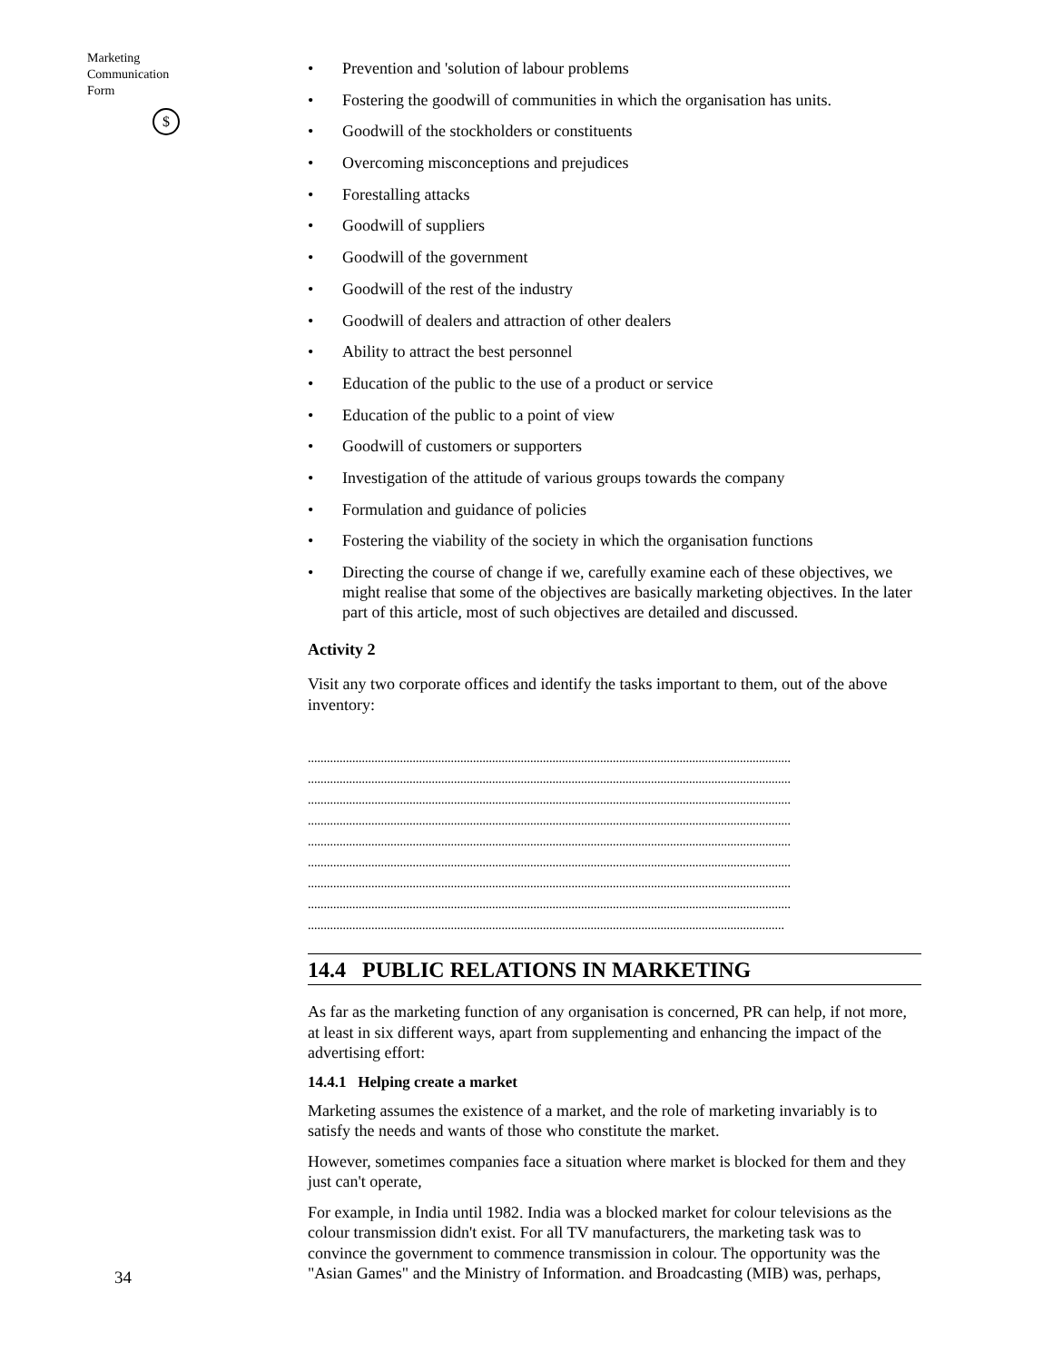Marketing Communication
Form
$
34
Prevention and 'solution of labour problems
Fostering the goodwill of communities in which the organisation has units.
Goodwill of the stockholders or constituents
Overcoming misconceptions and prejudices
Forestalling attacks
Goodwill of suppliers
Goodwill of the government
Goodwill of the rest of the industry
Goodwill of dealers and attraction of other dealers
Ability to attract the best personnel
Education of the public to the use of a product or service
Education of the public to a point of view
Goodwill of customers or supporters
Investigation of the attitude of various groups towards the company
Formulation and guidance of policies
Fostering the viability of the society in which the organisation functions
Directing the course of change if we, carefully examine each of these objectives, we might realise that some of the objectives are basically marketing objectives. In the later part of this article, most of such objectives are detailed and discussed.
Activity 2
Visit any two corporate offices and identify the tasks important to them, out of the above inventory:
........................................................................................................................................................
........................................................................................................................................................
........................................................................................................................................................
........................................................................................................................................................
........................................................................................................................................................
........................................................................................................................................................
........................................................................................................................................................
........................................................................................................................................................
......................................................................................................................................................
14.4 PUBLIC RELATIONS IN MARKETING
As far as the marketing function of any organisation is concerned, PR can help, if not more, at least in six different ways, apart from supplementing and enhancing the impact of the advertising effort:
14.4.1 Helping create a market
Marketing assumes the existence of a market, and the role of marketing invariably is to satisfy the needs and wants of those who constitute the market.
However, sometimes companies face a situation where market is blocked for them and they just can't operate,
For example, in India until 1982. India was a blocked market for colour televisions as the colour transmission didn't exist. For all TV manufacturers, the marketing task was to convince the government to commence transmission in colour. The opportunity was the "Asian Games" and the Ministry of Information. and Broadcasting (MIB) was, perhaps,